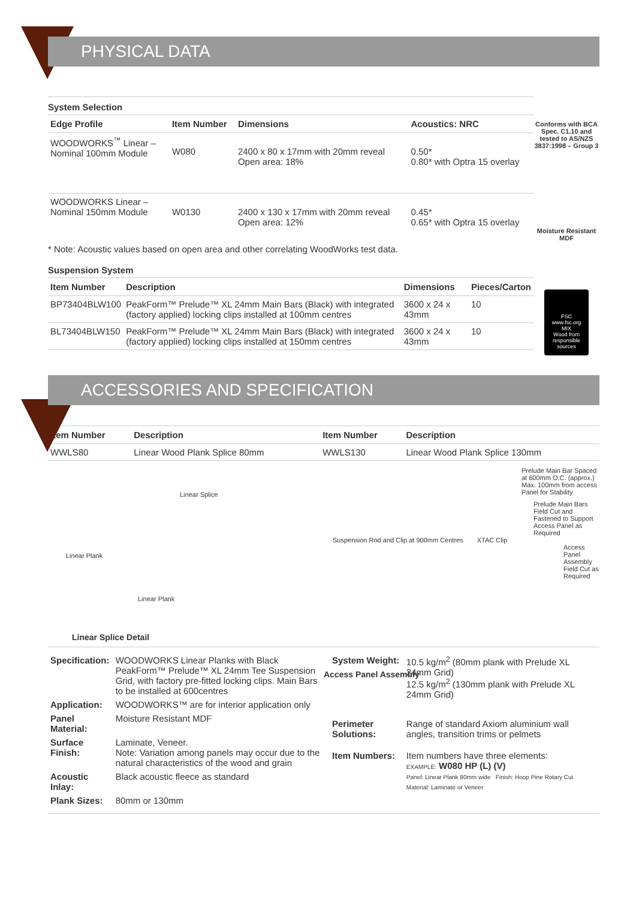PHYSICAL DATA
System Selection
| Edge Profile | Item Number | Dimensions | Acoustics: NRC |
| --- | --- | --- | --- |
| WOODWORKS<sup>™</sup> Linear – Nominal 100mm Module | W080 | 2400 x 80 x 17mm with 20mm reveal Open area: 18% | 0.50* 0.80* with Optra 15 overlay |
| WOODWORKS Linear – Nominal 150mm Module | W0130 | 2400 x 130 x 17mm with 20mm reveal Open area: 12% | 0.45* 0.65* with Optra 15 overlay |
* Note: Acoustic values based on open area and other correlating WoodWorks test data.
Suspension System
| Item Number | Description | Dimensions | Pieces/Carton |
| --- | --- | --- | --- |
| BP73404BLW100 | PeakForm™ Prelude™ XL 24mm Main Bars (Black) with integrated (factory applied) locking clips installed at 100mm centres | 3600 x 24 x 43mm | 10 |
| BL73404BLW150 | PeakForm™ Prelude™ XL 24mm Main Bars (Black) with integrated (factory applied) locking clips installed at 150mm centres | 3600 x 24 x 43mm | 10 |
Conforms with BCA Spec. C1.10 and tested to AS/NZS 3837:1998 – Group 3
Moisture Resistant MDF
FSC
www.fsc.org
MIX
Wood from responsible sources
ACCESSORIES AND SPECIFICATION
| Item Number | Description | Item Number | Description |
| --- | --- | --- | --- |
| WWLS80 | Linear Wood Plank Splice 80mm | WWLS130 | Linear Wood Plank Splice 130mm |
Linear Splice
Linear Plank
Linear Plank
Linear Splice Detail
Prelude Main Bar Spaced at 600mm O.C. (approx.) Max. 100mm from access Panel for Stability
Prelude Main Bars Field Cut and Fastened to Support Access Panel as Required
Suspension Rod and Clip at 900mm Centres XTAC Clip
Access Panel Assembly Field Cut as Required
Access Panel Assembly
| Specification: | WOODWORKS Linear Planks with Black PeakForm™ Prelude™ XL 24mm Tee Suspension Grid, with factory pre-fitted locking clips. Main Bars to be installed at 600centres |
| Application: | WOODWORKS™ are for interior application only |
| Panel Material: | Moisture Resistant MDF |
| Surface Finish: | Laminate, Veneer. Note: Variation among panels may occur due to the natural characteristics of the wood and grain |
| Acoustic Inlay: | Black acoustic fleece as standard |
| Plank Sizes: | 80mm or 130mm |
| System Weight: | 10.5 kg/m<sup>2</sup> (80mm plank with Prelude XL 24mm Grid) 12.5 kg/m<sup>2</sup> (130mm plank with Prelude XL 24mm Grid) |
| Perimeter Solutions: | Range of standard Axiom aluminium wall angles, transition trims or pelmets |
| Item Numbers: | Item numbers have three elements: EXAMPLE: W080 HP (L) (V) Panel: Linear Plank 80mm wide Finish: Hoop Pine Rotary Cut Material: Laminate or Veneer |